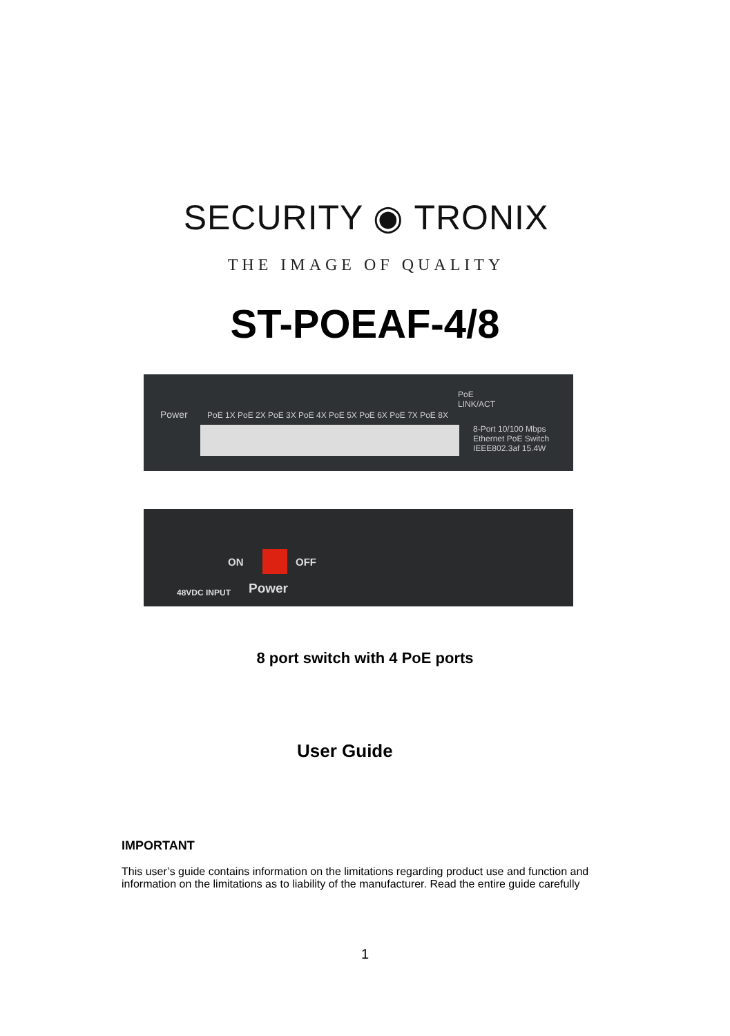SECURITY ◉ TRONIX
THE IMAGE OF QUALITY
ST-POEAF-4/8
Power PoE 1X PoE 2X PoE 3X PoE 4X PoE 5X PoE 6X PoE 7X PoE 8X
PoE
LINK/ACT
8-Port 10/100 Mbps
Ethernet PoE Switch
IEEE802.3af 15.4W
ON OFF
48VDC INPUT Power
8 port switch with 4 PoE ports
User Guide
IMPORTANT
This user’s guide contains information on the limitations regarding product use and function and information on the limitations as to liability of the manufacturer. Read the entire guide carefully
1